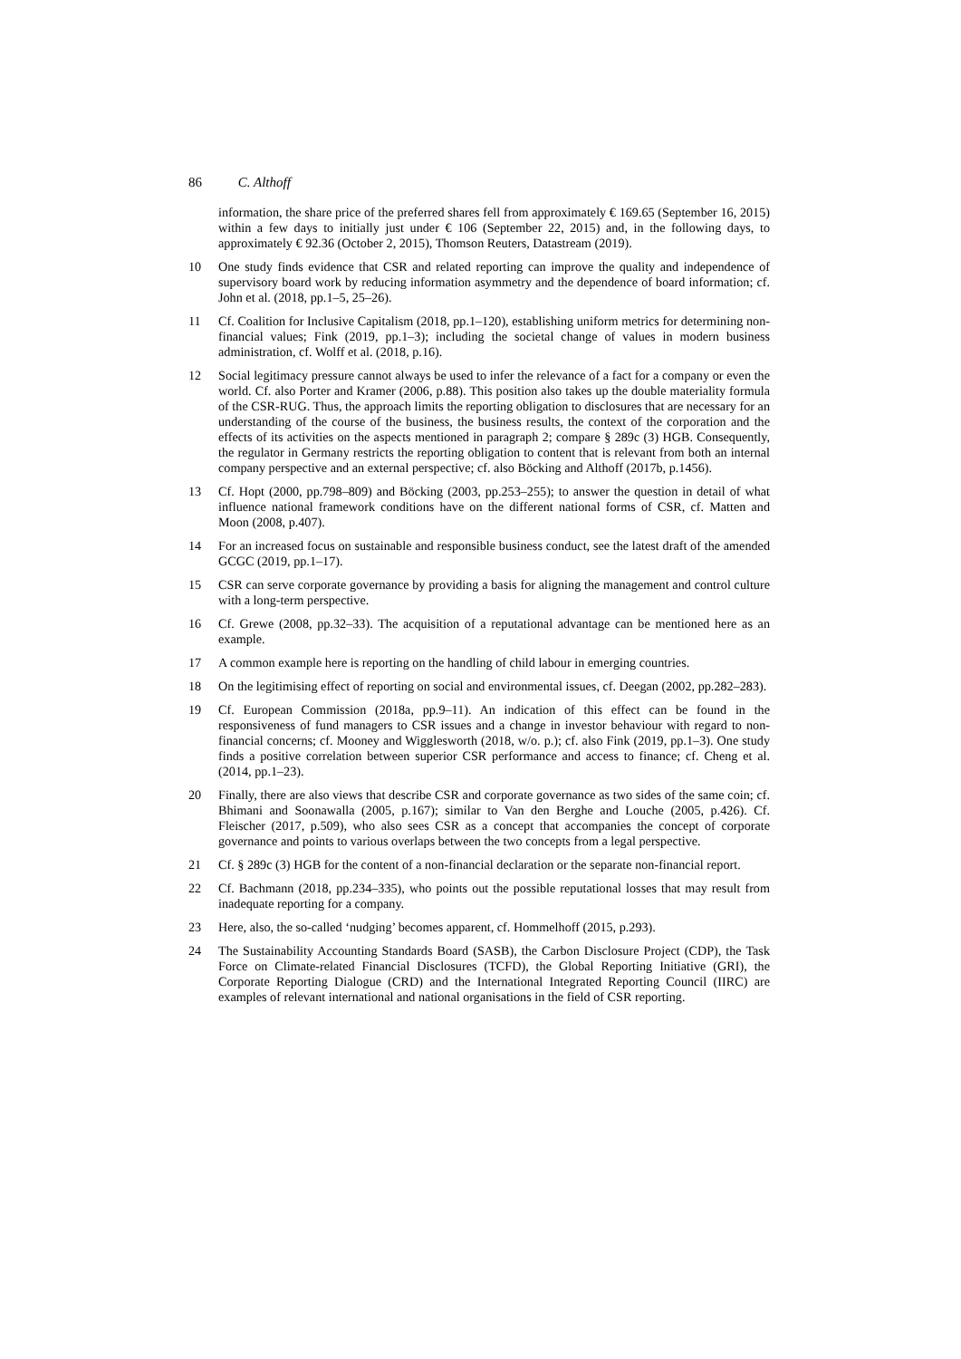86 C. Althoff
information, the share price of the preferred shares fell from approximately € 169.65 (September 16, 2015) within a few days to initially just under € 106 (September 22, 2015) and, in the following days, to approximately € 92.36 (October 2, 2015), Thomson Reuters, Datastream (2019).
10 One study finds evidence that CSR and related reporting can improve the quality and independence of supervisory board work by reducing information asymmetry and the dependence of board information; cf. John et al. (2018, pp.1–5, 25–26).
11 Cf. Coalition for Inclusive Capitalism (2018, pp.1–120), establishing uniform metrics for determining non-financial values; Fink (2019, pp.1–3); including the societal change of values in modern business administration, cf. Wolff et al. (2018, p.16).
12 Social legitimacy pressure cannot always be used to infer the relevance of a fact for a company or even the world. Cf. also Porter and Kramer (2006, p.88). This position also takes up the double materiality formula of the CSR-RUG. Thus, the approach limits the reporting obligation to disclosures that are necessary for an understanding of the course of the business, the business results, the context of the corporation and the effects of its activities on the aspects mentioned in paragraph 2; compare § 289c (3) HGB. Consequently, the regulator in Germany restricts the reporting obligation to content that is relevant from both an internal company perspective and an external perspective; cf. also Böcking and Althoff (2017b, p.1456).
13 Cf. Hopt (2000, pp.798–809) and Böcking (2003, pp.253–255); to answer the question in detail of what influence national framework conditions have on the different national forms of CSR, cf. Matten and Moon (2008, p.407).
14 For an increased focus on sustainable and responsible business conduct, see the latest draft of the amended GCGC (2019, pp.1–17).
15 CSR can serve corporate governance by providing a basis for aligning the management and control culture with a long-term perspective.
16 Cf. Grewe (2008, pp.32–33). The acquisition of a reputational advantage can be mentioned here as an example.
17 A common example here is reporting on the handling of child labour in emerging countries.
18 On the legitimising effect of reporting on social and environmental issues, cf. Deegan (2002, pp.282–283).
19 Cf. European Commission (2018a, pp.9–11). An indication of this effect can be found in the responsiveness of fund managers to CSR issues and a change in investor behaviour with regard to non-financial concerns; cf. Mooney and Wigglesworth (2018, w/o. p.); cf. also Fink (2019, pp.1–3). One study finds a positive correlation between superior CSR performance and access to finance; cf. Cheng et al. (2014, pp.1–23).
20 Finally, there are also views that describe CSR and corporate governance as two sides of the same coin; cf. Bhimani and Soonawalla (2005, p.167); similar to Van den Berghe and Louche (2005, p.426). Cf. Fleischer (2017, p.509), who also sees CSR as a concept that accompanies the concept of corporate governance and points to various overlaps between the two concepts from a legal perspective.
21 Cf. § 289c (3) HGB for the content of a non-financial declaration or the separate non-financial report.
22 Cf. Bachmann (2018, pp.234–335), who points out the possible reputational losses that may result from inadequate reporting for a company.
23 Here, also, the so-called ‘nudging’ becomes apparent, cf. Hommelhoff (2015, p.293).
24 The Sustainability Accounting Standards Board (SASB), the Carbon Disclosure Project (CDP), the Task Force on Climate-related Financial Disclosures (TCFD), the Global Reporting Initiative (GRI), the Corporate Reporting Dialogue (CRD) and the International Integrated Reporting Council (IIRC) are examples of relevant international and national organisations in the field of CSR reporting.